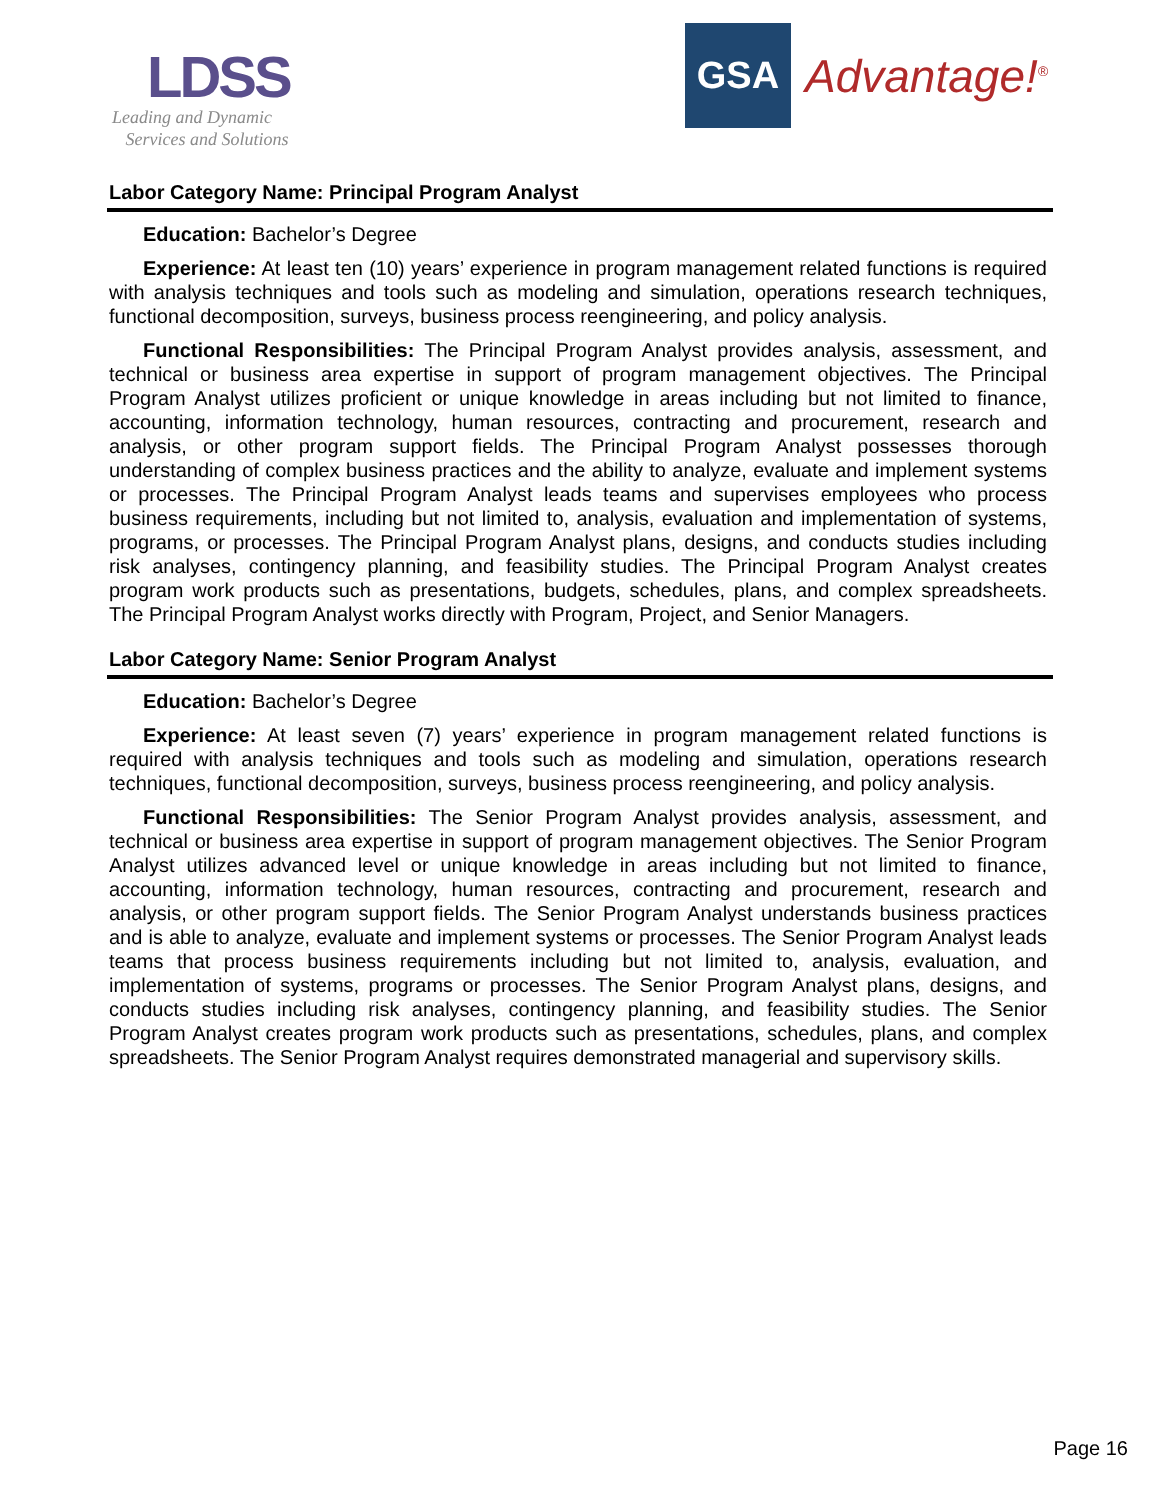LDSS
Leading and Dynamic
Services and Solutions
GSA
Advantage!<sup>®</sup>
Labor Category Name: Principal Program Analyst
Education: Bachelor’s Degree
Experience: At least ten (10) years’ experience in program management related functions is required with analysis techniques and tools such as modeling and simulation, operations research techniques, functional decomposition, surveys, business process reengineering, and policy analysis.
Functional Responsibilities: The Principal Program Analyst provides analysis, assessment, and technical or business area expertise in support of program management objectives. The Principal Program Analyst utilizes proficient or unique knowledge in areas including but not limited to finance, accounting, information technology, human resources, contracting and procurement, research and analysis, or other program support fields. The Principal Program Analyst possesses thorough understanding of complex business practices and the ability to analyze, evaluate and implement systems or processes. The Principal Program Analyst leads teams and supervises employees who process business requirements, including but not limited to, analysis, evaluation and implementation of systems, programs, or processes. The Principal Program Analyst plans, designs, and conducts studies including risk analyses, contingency planning, and feasibility studies. The Principal Program Analyst creates program work products such as presentations, budgets, schedules, plans, and complex spreadsheets. The Principal Program Analyst works directly with Program, Project, and Senior Managers.
Labor Category Name: Senior Program Analyst
Education: Bachelor’s Degree
Experience: At least seven (7) years’ experience in program management related functions is required with analysis techniques and tools such as modeling and simulation, operations research techniques, functional decomposition, surveys, business process reengineering, and policy analysis.
Functional Responsibilities: The Senior Program Analyst provides analysis, assessment, and technical or business area expertise in support of program management objectives. The Senior Program Analyst utilizes advanced level or unique knowledge in areas including but not limited to finance, accounting, information technology, human resources, contracting and procurement, research and analysis, or other program support fields. The Senior Program Analyst understands business practices and is able to analyze, evaluate and implement systems or processes. The Senior Program Analyst leads teams that process business requirements including but not limited to, analysis, evaluation, and implementation of systems, programs or processes. The Senior Program Analyst plans, designs, and conducts studies including risk analyses, contingency planning, and feasibility studies. The Senior Program Analyst creates program work products such as presentations, schedules, plans, and complex spreadsheets. The Senior Program Analyst requires demonstrated managerial and supervisory skills.
Page 16